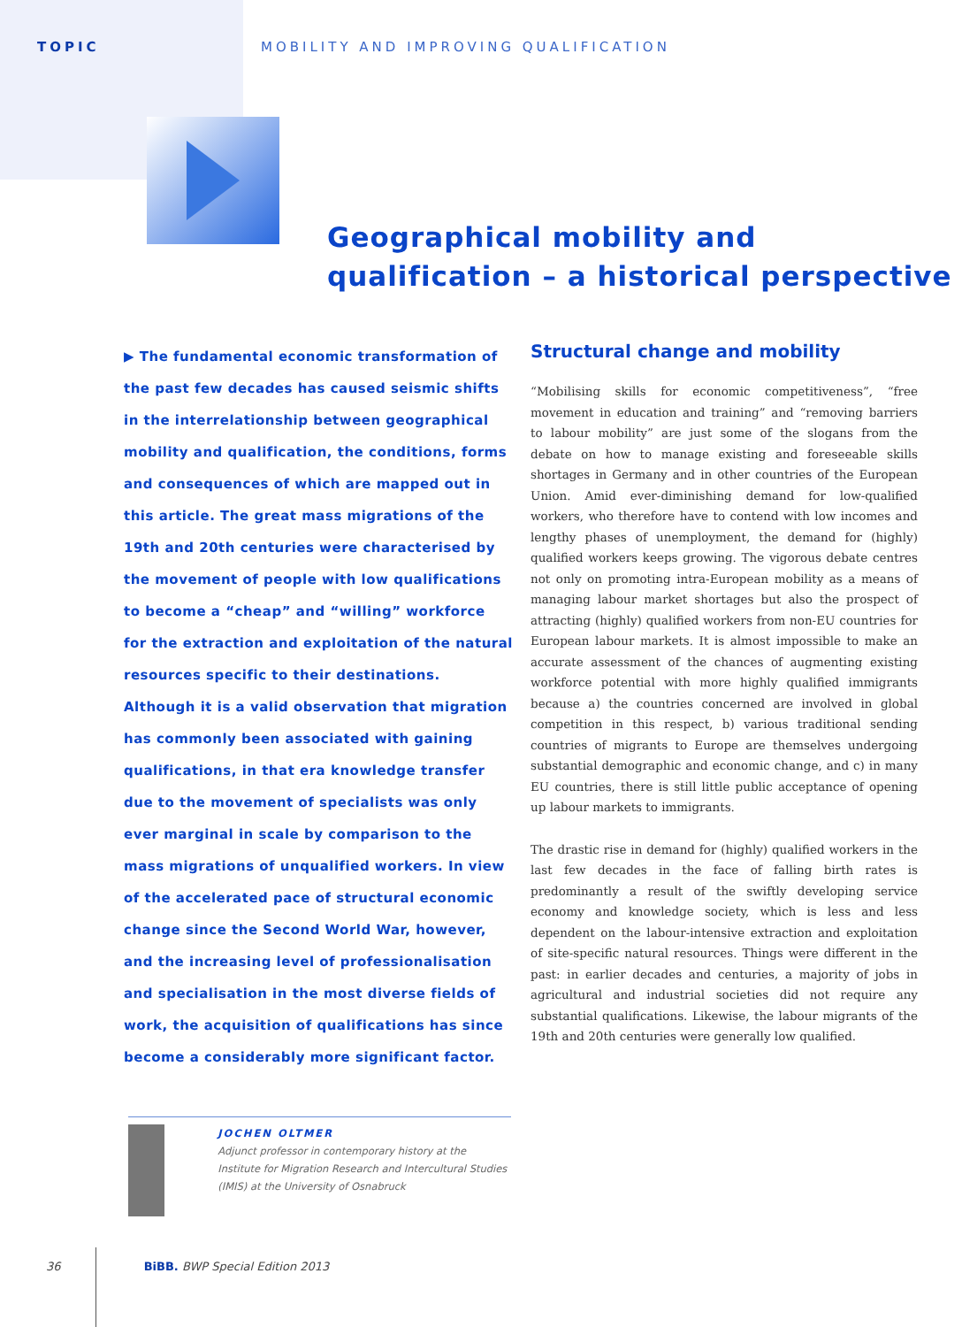TOPIC MOBILITY AND IMPROVING QUALIFICATION
Geographical mobility and
qualification – a historical perspective
▶ The fundamental economic transformation of the past few decades has caused seismic shifts in the interrelationship between geographical mobility and qualification, the conditions, forms and consequences of which are mapped out in this article. The great mass migrations of the 19th and 20th centuries were characterised by the movement of people with low qualifications to become a “cheap” and “willing” workforce for the extraction and exploitation of the natural resources specific to their destinations. Although it is a valid observation that migration has commonly been associated with gaining qualifications, in that era knowledge transfer due to the movement of specialists was only ever marginal in scale by comparison to the mass migrations of unqualified workers. In view of the accelerated pace of structural economic change since the Second World War, however, and the increasing level of professionalisation and specialisation in the most diverse fields of work, the acquisition of qualifications has since become a considerably more significant factor.
Structural change and mobility
“Mobilising skills for economic competitiveness”, “free movement in education and training” and “removing barriers to labour mobility” are just some of the slogans from the debate on how to manage existing and foreseeable skills shortages in Germany and in other countries of the European Union. Amid ever-diminishing demand for low-qualified workers, who therefore have to contend with low incomes and lengthy phases of unemployment, the demand for (highly) qualified workers keeps growing. The vigorous debate centres not only on promoting intra-European mobility as a means of managing labour market shortages but also the prospect of attracting (highly) qualified workers from non-EU countries for European labour markets. It is almost impossible to make an accurate assessment of the chances of augmenting existing workforce potential with more highly qualified immigrants because a) the countries concerned are involved in global competition in this respect, b) various traditional sending countries of migrants to Europe are themselves undergoing substantial demographic and economic change, and c) in many EU countries, there is still little public acceptance of opening up labour markets to immigrants.
The drastic rise in demand for (highly) qualified workers in the last few decades in the face of falling birth rates is predominantly a result of the swiftly developing service economy and knowledge society, which is less and less dependent on the labour-intensive extraction and exploitation of site-specific natural resources. Things were different in the past: in earlier decades and centuries, a majority of jobs in agricultural and industrial societies did not require any substantial qualifications. Likewise, the labour migrants of the 19th and 20th centuries were generally low qualified.
JOCHEN OLTMER
Adjunct professor in contemporary history at the Institute for Migration Research and Intercultural Studies (IMIS) at the University of Osnabruck
36 BiBB. BWP Special Edition 2013